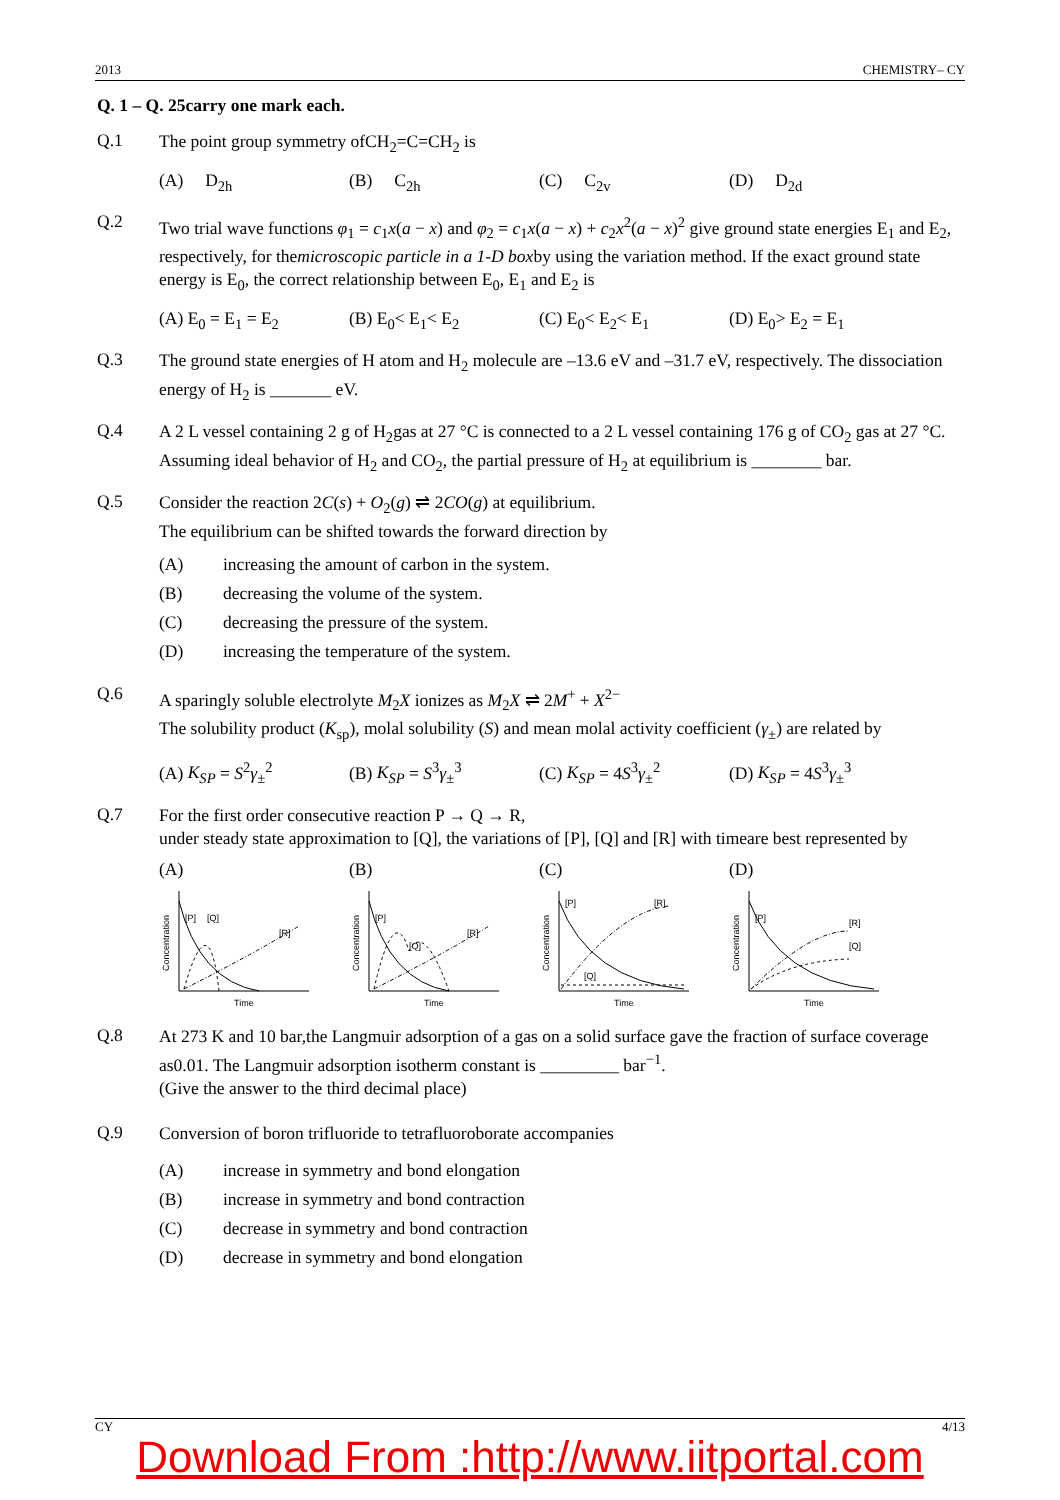2013 CHEMISTRY– CY
Q. 1 – Q. 25carry one mark each.
Q.1
The point group symmetry ofCH<sub>2</sub>=C=CH<sub>2</sub> is
(A) D<sub>2h</sub> (B) C<sub>2h</sub> (C) C<sub>2v</sub> (D) D<sub>2d</sub>
Q.2
Two trial wave functions φ<sub>1</sub> = c<sub>1</sub>x(a − x) and φ<sub>2</sub> = c<sub>1</sub>x(a − x) + c<sub>2</sub>x<sup>2</sup>(a − x)<sup>2</sup> give ground state energies E<sub>1</sub> and E<sub>2</sub>, respectively, for themicroscopic particle in a 1-D boxby using the variation method. If the exact ground state energy is E<sub>0</sub>, the correct relationship between E<sub>0</sub>, E<sub>1</sub> and E<sub>2</sub> is
(A) E<sub>0</sub> = E<sub>1</sub> = E<sub>2</sub> (B) E<sub>0</sub>< E<sub>1</sub>< E<sub>2</sub> (C) E<sub>0</sub>< E<sub>2</sub>< E<sub>1</sub> (D) E<sub>0</sub>> E<sub>2</sub> = E<sub>1</sub>
Q.3
The ground state energies of H atom and H<sub>2</sub> molecule are –13.6 eV and –31.7 eV, respectively. The dissociation energy of H<sub>2</sub> is _______ eV.
Q.4
A 2 L vessel containing 2 g of H<sub>2</sub>gas at 27 °C is connected to a 2 L vessel containing 176 g of CO<sub>2</sub> gas at 27 °C. Assuming ideal behavior of H<sub>2</sub> and CO<sub>2</sub>, the partial pressure of H<sub>2</sub> at equilibrium is ________ bar.
Q.5
Consider the reaction 2C(s) + O<sub>2</sub>(g) ⇌ 2CO(g) at equilibrium.
The equilibrium can be shifted towards the forward direction by
(A) increasing the amount of carbon in the system.
(B) decreasing the volume of the system.
(C) decreasing the pressure of the system.
(D) increasing the temperature of the system.
Q.6
A sparingly soluble electrolyte M<sub>2</sub>X ionizes as M<sub>2</sub>X ⇌ 2M<sup>+</sup> + X<sup>2−</sup>
The solubility product (K<sub>sp</sub>), molal solubility (S) and mean molal activity coefficient (γ<sub>±</sub>) are related by
(A) K<sub>SP</sub> = S<sup>2</sup>γ<sub>±</sub><sup>2</sup> (B) K<sub>SP</sub> = S<sup>3</sup>γ<sub>±</sub><sup>3</sup> (C) K<sub>SP</sub> = 4S<sup>3</sup>γ<sub>±</sub><sup>2</sup> (D) K<sub>SP</sub> = 4S<sup>3</sup>γ<sub>±</sub><sup>3</sup>
Q.7
For the first order consecutive reaction P → Q → R,
under steady state approximation to [Q], the variations of [P], [Q] and [R] with timeare best represented by
(A)
[P]
[Q]
[R]
Time
Concentration
(B)
[P]
[Q]
[R]
Time
Concentration
(C)
[P]
[Q]
[R]
Time
Concentration
(D)
[P]
[Q]
[R]
Time
Concentration
Q.8
At 273 K and 10 bar,the Langmuir adsorption of a gas on a solid surface gave the fraction of surface coverage as0.01. The Langmuir adsorption isotherm constant is _________ bar<sup>−1</sup>.
(Give the answer to the third decimal place)
Q.9
Conversion of boron trifluoride to tetrafluoroborate accompanies
(A) increase in symmetry and bond elongation
(B) increase in symmetry and bond contraction
(C) decrease in symmetry and bond contraction
(D) decrease in symmetry and bond elongation
CY 4/13
Download From :http://www.iitportal.com